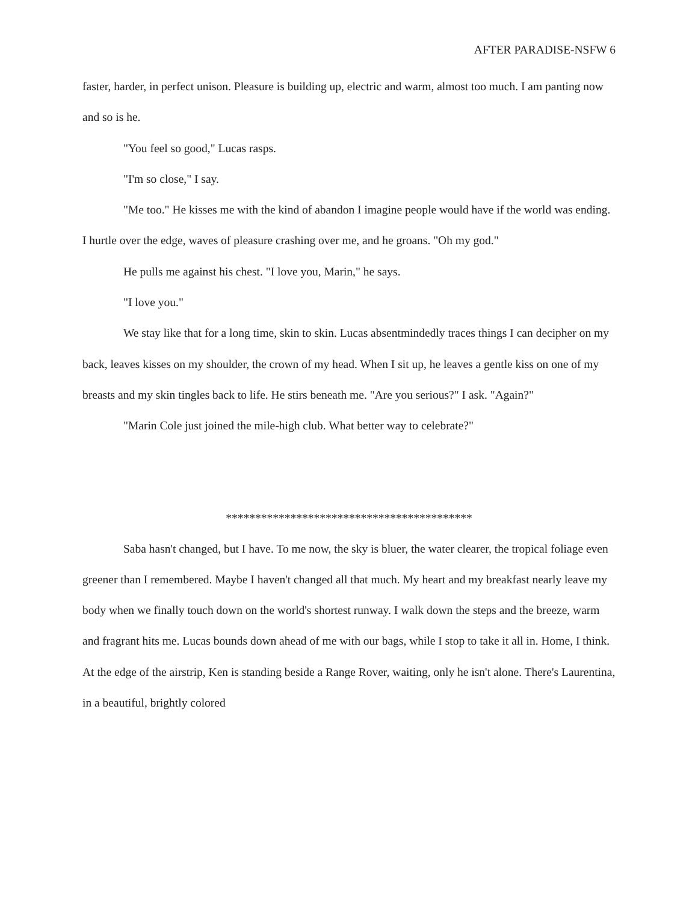AFTER PARADISE-NSFW 6
faster, harder, in perfect unison. Pleasure is building up, electric and warm, almost too much. I am panting now and so is he.
"You feel so good," Lucas rasps.
"I'm so close," I say.
"Me too." He kisses me with the kind of abandon I imagine people would have if the world was ending. I hurtle over the edge, waves of pleasure crashing over me, and he groans. "Oh my god."
He pulls me against his chest. "I love you, Marin," he says.
"I love you."
We stay like that for a long time, skin to skin. Lucas absentmindedly traces things I can decipher on my back, leaves kisses on my shoulder, the crown of my head. When I sit up, he leaves a gentle kiss on one of my breasts and my skin tingles back to life. He stirs beneath me. "Are you serious?" I ask. "Again?"
"Marin Cole just joined the mile-high club. What better way to celebrate?"
******************************************
Saba hasn't changed, but I have. To me now, the sky is bluer, the water clearer, the tropical foliage even greener than I remembered. Maybe I haven't changed all that much. My heart and my breakfast nearly leave my body when we finally touch down on the world's shortest runway. I walk down the steps and the breeze, warm and fragrant hits me. Lucas bounds down ahead of me with our bags, while I stop to take it all in. Home, I think. At the edge of the airstrip, Ken is standing beside a Range Rover, waiting, only he isn't alone. There's Laurentina, in a beautiful, brightly colored